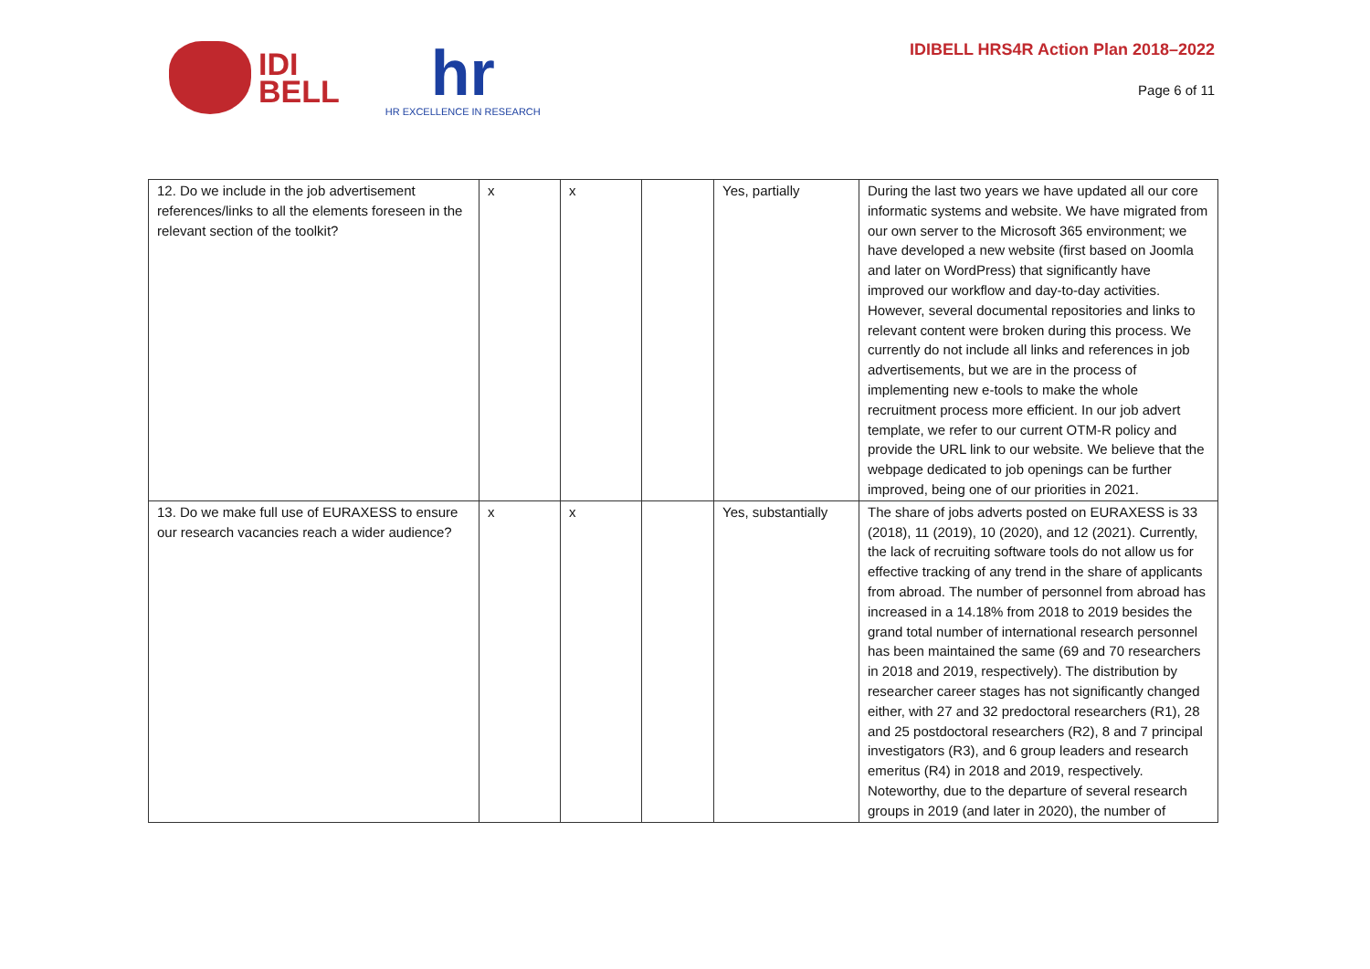IDI
BELL
hr
HR EXCELLENCE IN RESEARCH
IDIBELL HRS4R Action Plan 2018–2022
Page 6 of 11
| 12. Do we include in the job advertisement references/links to all the elements foreseen in the relevant section of the toolkit? | x | x | | Yes, partially | During the last two years we have updated all our core informatic systems and website. We have migrated from our own server to the Microsoft 365 environment; we have developed a new website (first based on Joomla and later on WordPress) that significantly have improved our workflow and day-to-day activities. However, several documental repositories and links to relevant content were broken during this process. We currently do not include all links and references in job advertisements, but we are in the process of implementing new e-tools to make the whole recruitment process more efficient. In our job advert template, we refer to our current OTM-R policy and provide the URL link to our website. We believe that the webpage dedicated to job openings can be further improved, being one of our priorities in 2021. |
| 13. Do we make full use of EURAXESS to ensure our research vacancies reach a wider audience? | x | x | | Yes, substantially | The share of jobs adverts posted on EURAXESS is 33 (2018), 11 (2019), 10 (2020), and 12 (2021). Currently, the lack of recruiting software tools do not allow us for effective tracking of any trend in the share of applicants from abroad. The number of personnel from abroad has increased in a 14.18% from 2018 to 2019 besides the grand total number of international research personnel has been maintained the same (69 and 70 researchers in 2018 and 2019, respectively). The distribution by researcher career stages has not significantly changed either, with 27 and 32 predoctoral researchers (R1), 28 and 25 postdoctoral researchers (R2), 8 and 7 principal investigators (R3), and 6 group leaders and research emeritus (R4) in 2018 and 2019, respectively. Noteworthy, due to the departure of several research groups in 2019 (and later in 2020), the number of |